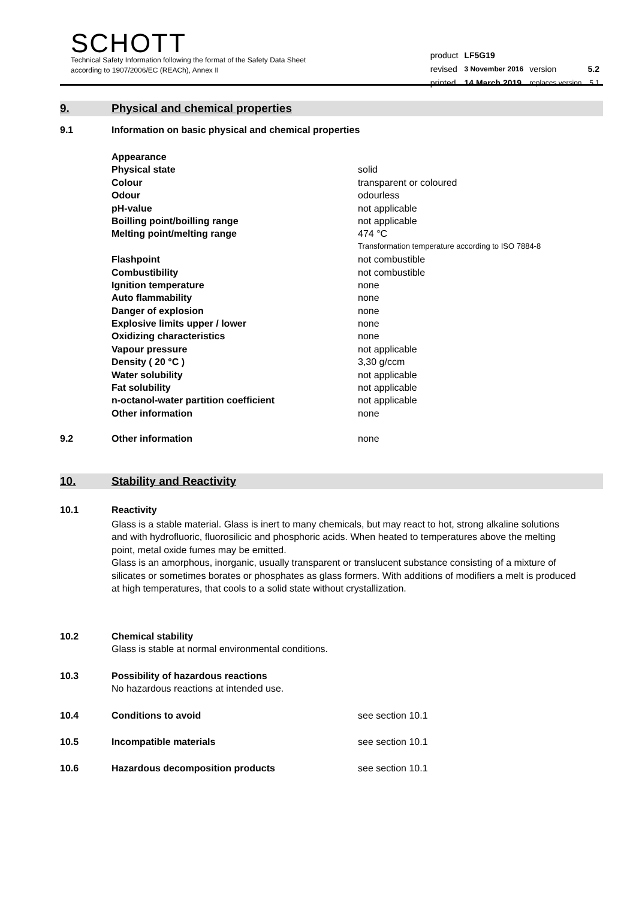SCHOTT
Technical Safety Information following the format of the Safety Data Sheet
according to 1907/2006/EC (REACh), Annex II
| product | LF5G19 | | |
| revised | 3 November 2016 | version | 5.2 |
| printed | 14 March 2019 | replaces version | 5.1 |
9. Physical and chemical properties
| 9.1 | Information on basic physical and chemical properties | |
| | Appearance | |
| | Physical state | solid |
| | Colour | transparent or coloured |
| | Odour | odourless |
| | pH-value | not applicable |
| | Boilling point/boilling range | not applicable |
| | Melting point/melting range | 474 °C |
| | | Transformation temperature according to ISO 7884-8 |
| | Flashpoint | not combustible |
| | Combustibility | not combustible |
| | Ignition temperature | none |
| | Auto flammability | none |
| | Danger of explosion | none |
| | Explosive limits upper / lower | none |
| | Oxidizing characteristics | none |
| | Vapour pressure | not applicable |
| | Density ( 20 °C ) | 3,30 g/ccm |
| | Water solubility | not applicable |
| | Fat solubility | not applicable |
| | n-octanol-water partition coefficient | not applicable |
| | Other information | none |
| 9.2 | Other information | none |
10. Stability and Reactivity
| 10.1 | Reactivity |
Glass is a stable material. Glass is inert to many chemicals, but may react to hot, strong alkaline solutions and with hydrofluoric, fluorosilicic and phosphoric acids. When heated to temperatures above the melting point, metal oxide fumes may be emitted.
Glass is an amorphous, inorganic, usually transparent or translucent substance consisting of a mixture of silicates or sometimes borates or phosphates as glass formers. With additions of modifiers a melt is produced at high temperatures, that cools to a solid state without crystallization.
| 10.2 | Chemical stability |
| | Glass is stable at normal environmental conditions. |
| 10.3 | Possibility of hazardous reactions |
| | No hazardous reactions at intended use. |
| 10.4 | Conditions to avoid | see section 10.1 |
| 10.5 | Incompatible materials | see section 10.1 |
| 10.6 | Hazardous decomposition products | see section 10.1 |